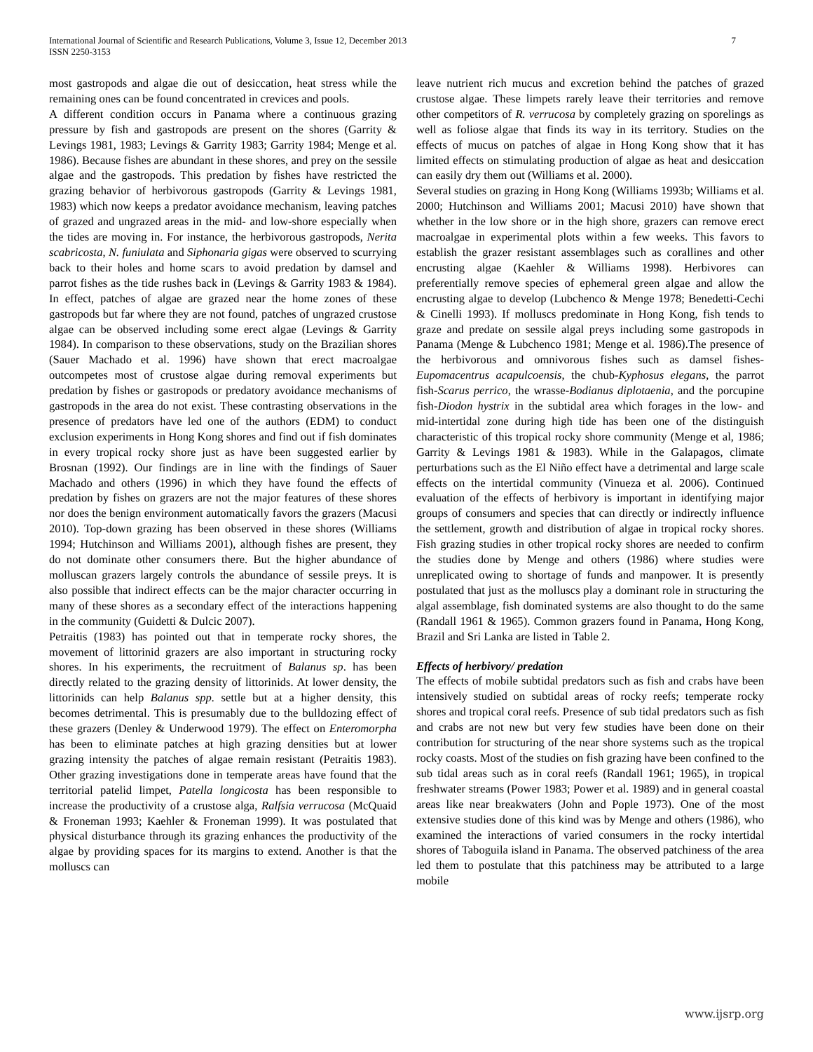International Journal of Scientific and Research Publications, Volume 3, Issue 12, December 2013
ISSN 2250-3153
7
most gastropods and algae die out of desiccation, heat stress while the remaining ones can be found concentrated in crevices and pools.
A different condition occurs in Panama where a continuous grazing pressure by fish and gastropods are present on the shores (Garrity & Levings 1981, 1983; Levings & Garrity 1983; Garrity 1984; Menge et al. 1986). Because fishes are abundant in these shores, and prey on the sessile algae and the gastropods. This predation by fishes have restricted the grazing behavior of herbivorous gastropods (Garrity & Levings 1981, 1983) which now keeps a predator avoidance mechanism, leaving patches of grazed and ungrazed areas in the mid- and low-shore especially when the tides are moving in. For instance, the herbivorous gastropods, Nerita scabricosta, N. funiulata and Siphonaria gigas were observed to scurrying back to their holes and home scars to avoid predation by damsel and parrot fishes as the tide rushes back in (Levings & Garrity 1983 & 1984). In effect, patches of algae are grazed near the home zones of these gastropods but far where they are not found, patches of ungrazed crustose algae can be observed including some erect algae (Levings & Garrity 1984). In comparison to these observations, study on the Brazilian shores (Sauer Machado et al. 1996) have shown that erect macroalgae outcompetes most of crustose algae during removal experiments but predation by fishes or gastropods or predatory avoidance mechanisms of gastropods in the area do not exist. These contrasting observations in the presence of predators have led one of the authors (EDM) to conduct exclusion experiments in Hong Kong shores and find out if fish dominates in every tropical rocky shore just as have been suggested earlier by Brosnan (1992). Our findings are in line with the findings of Sauer Machado and others (1996) in which they have found the effects of predation by fishes on grazers are not the major features of these shores nor does the benign environment automatically favors the grazers (Macusi 2010). Top-down grazing has been observed in these shores (Williams 1994; Hutchinson and Williams 2001), although fishes are present, they do not dominate other consumers there. But the higher abundance of molluscan grazers largely controls the abundance of sessile preys. It is also possible that indirect effects can be the major character occurring in many of these shores as a secondary effect of the interactions happening in the community (Guidetti & Dulcic 2007).
Petraitis (1983) has pointed out that in temperate rocky shores, the movement of littorinid grazers are also important in structuring rocky shores. In his experiments, the recruitment of Balanus sp. has been directly related to the grazing density of littorinids. At lower density, the littorinids can help Balanus spp. settle but at a higher density, this becomes detrimental. This is presumably due to the bulldozing effect of these grazers (Denley & Underwood 1979). The effect on Enteromorpha has been to eliminate patches at high grazing densities but at lower grazing intensity the patches of algae remain resistant (Petraitis 1983). Other grazing investigations done in temperate areas have found that the territorial patelid limpet, Patella longicosta has been responsible to increase the productivity of a crustose alga, Ralfsia verrucosa (McQuaid & Froneman 1993; Kaehler & Froneman 1999). It was postulated that physical disturbance through its grazing enhances the productivity of the algae by providing spaces for its margins to extend. Another is that the molluscs can
leave nutrient rich mucus and excretion behind the patches of grazed crustose algae. These limpets rarely leave their territories and remove other competitors of R. verrucosa by completely grazing on sporelings as well as foliose algae that finds its way in its territory. Studies on the effects of mucus on patches of algae in Hong Kong show that it has limited effects on stimulating production of algae as heat and desiccation can easily dry them out (Williams et al. 2000).
Several studies on grazing in Hong Kong (Williams 1993b; Williams et al. 2000; Hutchinson and Williams 2001; Macusi 2010) have shown that whether in the low shore or in the high shore, grazers can remove erect macroalgae in experimental plots within a few weeks. This favors to establish the grazer resistant assemblages such as corallines and other encrusting algae (Kaehler & Williams 1998). Herbivores can preferentially remove species of ephemeral green algae and allow the encrusting algae to develop (Lubchenco & Menge 1978; Benedetti-Cechi & Cinelli 1993). If molluscs predominate in Hong Kong, fish tends to graze and predate on sessile algal preys including some gastropods in Panama (Menge & Lubchenco 1981; Menge et al. 1986).The presence of the herbivorous and omnivorous fishes such as damsel fishes-Eupomacentrus acapulcoensis, the chub-Kyphosus elegans, the parrot fish-Scarus perrico, the wrasse-Bodianus diplotaenia, and the porcupine fish-Diodon hystrix in the subtidal area which forages in the low- and mid-intertidal zone during high tide has been one of the distinguish characteristic of this tropical rocky shore community (Menge et al, 1986; Garrity & Levings 1981 & 1983). While in the Galapagos, climate perturbations such as the El Niño effect have a detrimental and large scale effects on the intertidal community (Vinueza et al. 2006). Continued evaluation of the effects of herbivory is important in identifying major groups of consumers and species that can directly or indirectly influence the settlement, growth and distribution of algae in tropical rocky shores. Fish grazing studies in other tropical rocky shores are needed to confirm the studies done by Menge and others (1986) where studies were unreplicated owing to shortage of funds and manpower. It is presently postulated that just as the molluscs play a dominant role in structuring the algal assemblage, fish dominated systems are also thought to do the same (Randall 1961 & 1965). Common grazers found in Panama, Hong Kong, Brazil and Sri Lanka are listed in Table 2.
Effects of herbivory/ predation
The effects of mobile subtidal predators such as fish and crabs have been intensively studied on subtidal areas of rocky reefs; temperate rocky shores and tropical coral reefs. Presence of sub tidal predators such as fish and crabs are not new but very few studies have been done on their contribution for structuring of the near shore systems such as the tropical rocky coasts. Most of the studies on fish grazing have been confined to the sub tidal areas such as in coral reefs (Randall 1961; 1965), in tropical freshwater streams (Power 1983; Power et al. 1989) and in general coastal areas like near breakwaters (John and Pople 1973). One of the most extensive studies done of this kind was by Menge and others (1986), who examined the interactions of varied consumers in the rocky intertidal shores of Taboguila island in Panama. The observed patchiness of the area led them to postulate that this patchiness may be attributed to a large mobile
www.ijsrp.org